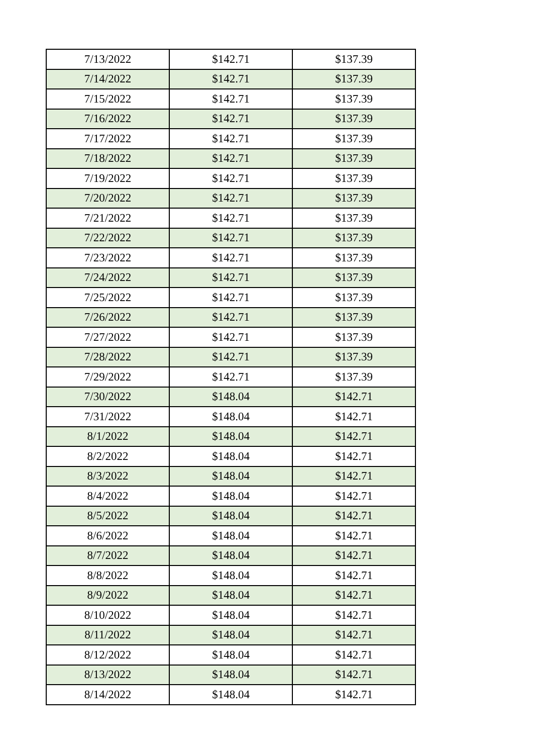| 7/13/2022 | $142.71 | $137.39 |
| 7/14/2022 | $142.71 | $137.39 |
| 7/15/2022 | $142.71 | $137.39 |
| 7/16/2022 | $142.71 | $137.39 |
| 7/17/2022 | $142.71 | $137.39 |
| 7/18/2022 | $142.71 | $137.39 |
| 7/19/2022 | $142.71 | $137.39 |
| 7/20/2022 | $142.71 | $137.39 |
| 7/21/2022 | $142.71 | $137.39 |
| 7/22/2022 | $142.71 | $137.39 |
| 7/23/2022 | $142.71 | $137.39 |
| 7/24/2022 | $142.71 | $137.39 |
| 7/25/2022 | $142.71 | $137.39 |
| 7/26/2022 | $142.71 | $137.39 |
| 7/27/2022 | $142.71 | $137.39 |
| 7/28/2022 | $142.71 | $137.39 |
| 7/29/2022 | $142.71 | $137.39 |
| 7/30/2022 | $148.04 | $142.71 |
| 7/31/2022 | $148.04 | $142.71 |
| 8/1/2022 | $148.04 | $142.71 |
| 8/2/2022 | $148.04 | $142.71 |
| 8/3/2022 | $148.04 | $142.71 |
| 8/4/2022 | $148.04 | $142.71 |
| 8/5/2022 | $148.04 | $142.71 |
| 8/6/2022 | $148.04 | $142.71 |
| 8/7/2022 | $148.04 | $142.71 |
| 8/8/2022 | $148.04 | $142.71 |
| 8/9/2022 | $148.04 | $142.71 |
| 8/10/2022 | $148.04 | $142.71 |
| 8/11/2022 | $148.04 | $142.71 |
| 8/12/2022 | $148.04 | $142.71 |
| 8/13/2022 | $148.04 | $142.71 |
| 8/14/2022 | $148.04 | $142.71 |